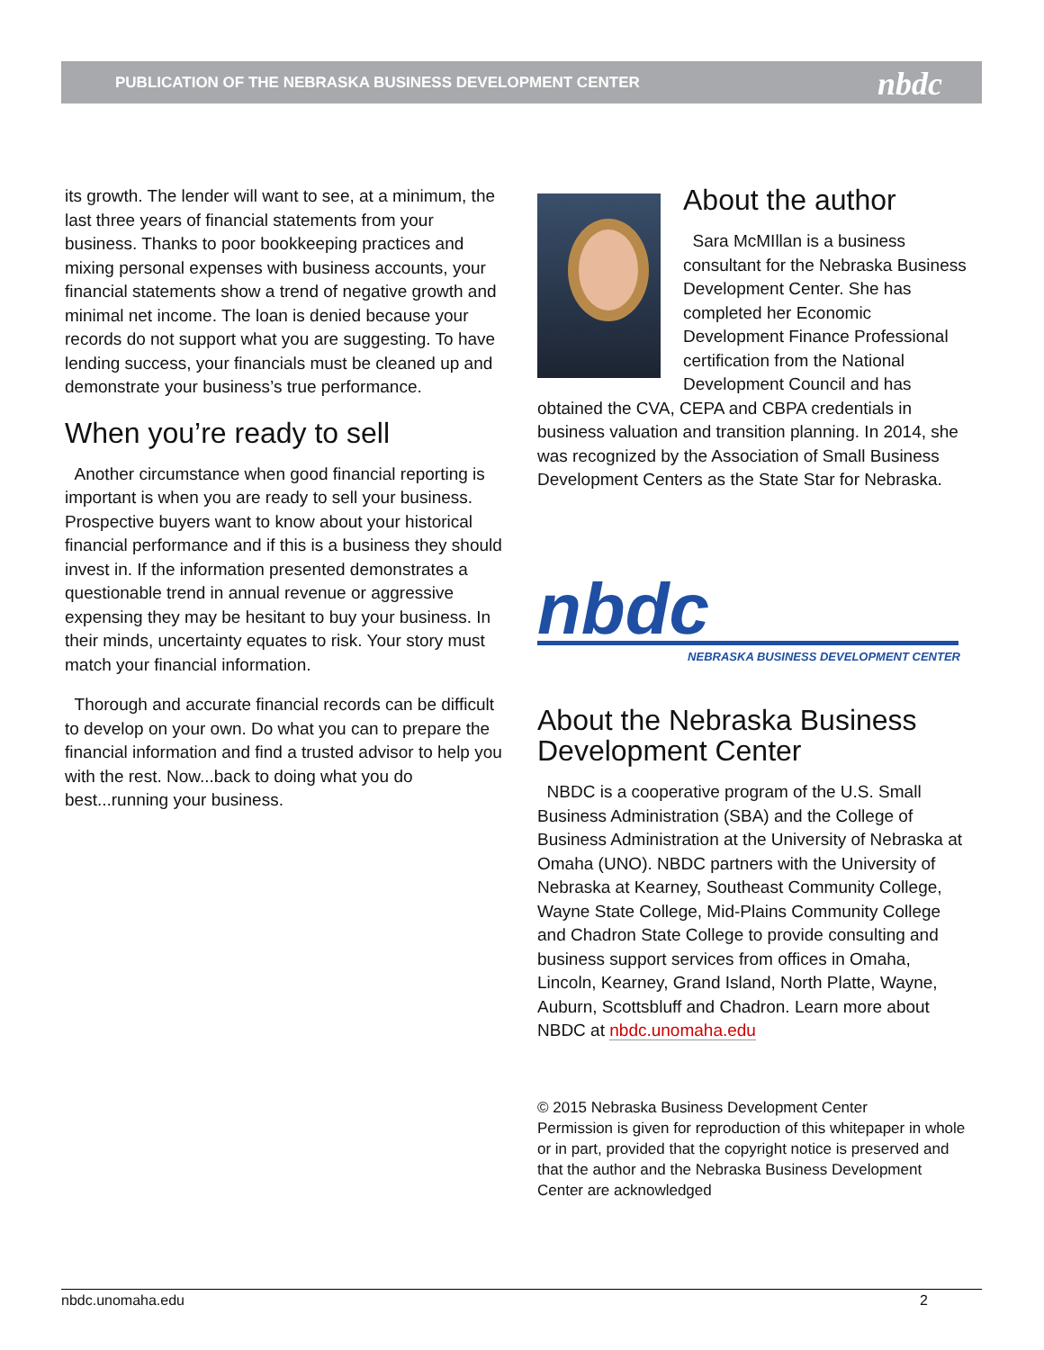PUBLICATION OF THE NEBRASKA BUSINESS DEVELOPMENT CENTER
nbdc
its growth. The lender will want to see, at a minimum, the last three years of financial statements from your business. Thanks to poor bookkeeping practices and mixing personal expenses with business accounts, your financial statements show a trend of negative growth and minimal net income. The loan is denied because your records do not support what you are suggesting. To have lending success, your financials must be cleaned up and demonstrate your business’s true performance.
When you’re ready to sell
Another circumstance when good financial reporting is important is when you are ready to sell your business. Prospective buyers want to know about your historical financial performance and if this is a business they should invest in. If the information presented demonstrates a questionable trend in annual revenue or aggressive expensing they may be hesitant to buy your business. In their minds, uncertainty equates to risk. Your story must match your financial information.
Thorough and accurate financial records can be difficult to develop on your own. Do what you can to prepare the financial information and find a trusted advisor to help you with the rest. Now...back to doing what you do best...running your business.
About the author
Sara McMIllan is a business consultant for the Nebraska Business Development Center. She has completed her Economic Development Finance Professional certification from the National Development Council and has obtained the CVA, CEPA and CBPA credentials in business valuation and transition planning. In 2014, she was recognized by the Association of Small Business Development Centers as the State Star for Nebraska.
nbdc
NEBRASKA BUSINESS DEVELOPMENT CENTER
About the Nebraska Business Development Center
NBDC is a cooperative program of the U.S. Small Business Administration (SBA) and the College of Business Administration at the University of Nebraska at Omaha (UNO). NBDC partners with the University of Nebraska at Kearney, Southeast Community College, Wayne State College, Mid-Plains Community College and Chadron State College to provide consulting and business support services from offices in Omaha, Lincoln, Kearney, Grand Island, North Platte, Wayne, Auburn, Scottsbluff and Chadron. Learn more about NBDC at nbdc.unomaha.edu
© 2015 Nebraska Business Development Center
Permission is given for reproduction of this whitepaper in whole or in part, provided that the copyright notice is preserved and that the author and the Nebraska Business Development Center are acknowledged
nbdc.unomaha.edu 2